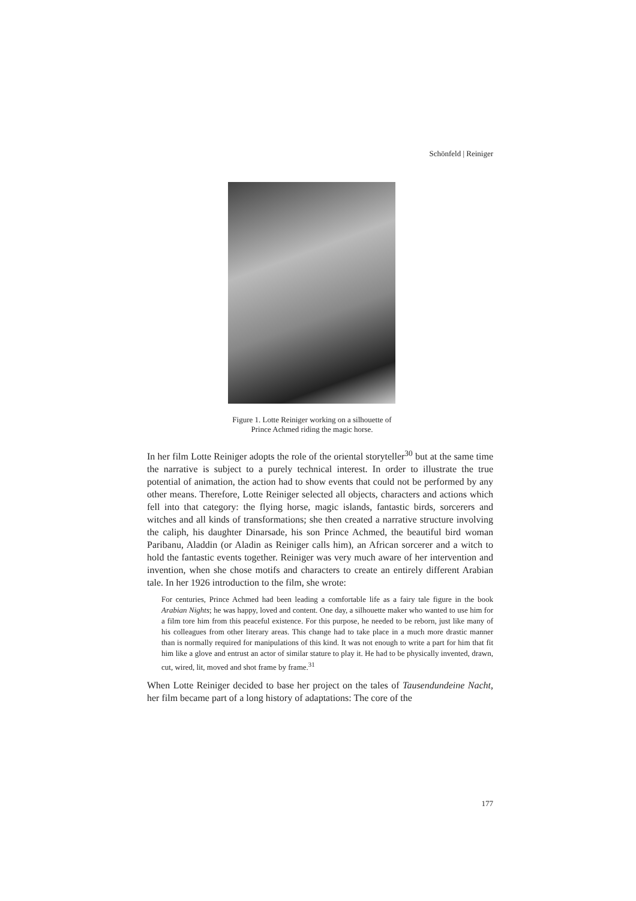Schönfeld | Reiniger
Figure 1. Lotte Reiniger working on a silhouette of
Prince Achmed riding the magic horse.
In her film Lotte Reiniger adopts the role of the oriental storyteller<sup>30</sup> but at the same time the narrative is subject to a purely technical interest. In order to illustrate the true potential of animation, the action had to show events that could not be performed by any other means. Therefore, Lotte Reiniger selected all objects, characters and actions which fell into that category: the flying horse, magic islands, fantastic birds, sorcerers and witches and all kinds of transformations; she then created a narrative structure involving the caliph, his daughter Dinarsade, his son Prince Achmed, the beautiful bird woman Paribanu, Aladdin (or Aladin as Reiniger calls him), an African sorcerer and a witch to hold the fantastic events together. Reiniger was very much aware of her intervention and invention, when she chose motifs and characters to create an entirely different Arabian tale. In her 1926 introduction to the film, she wrote:
For centuries, Prince Achmed had been leading a comfortable life as a fairy tale figure in the book Arabian Nights; he was happy, loved and content. One day, a silhouette maker who wanted to use him for a film tore him from this peaceful existence. For this purpose, he needed to be reborn, just like many of his colleagues from other literary areas. This change had to take place in a much more drastic manner than is normally required for manipulations of this kind. It was not enough to write a part for him that fit him like a glove and entrust an actor of similar stature to play it. He had to be physically invented, drawn, cut, wired, lit, moved and shot frame by frame.<sup>31</sup>
When Lotte Reiniger decided to base her project on the tales of Tausendundeine Nacht, her film became part of a long history of adaptations: The core of the
177